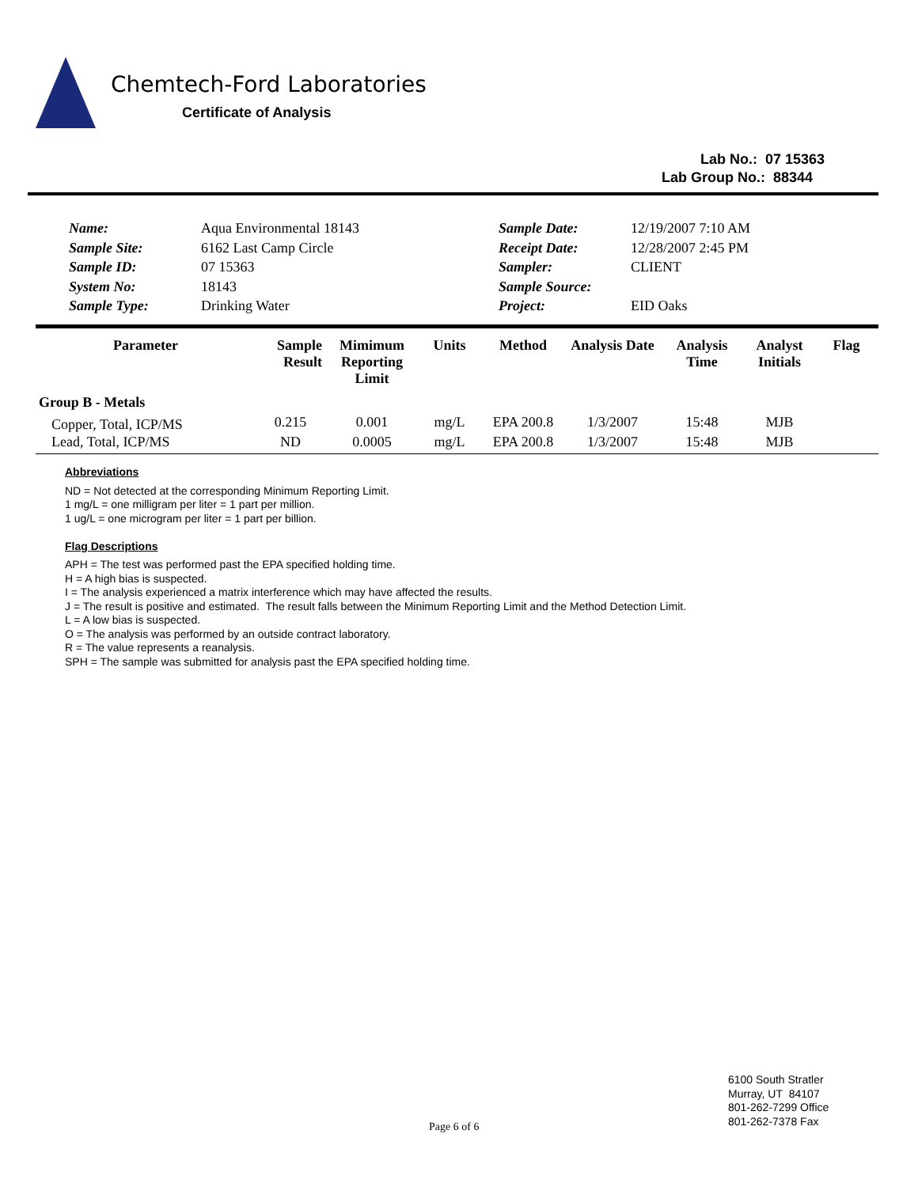Chemtech-Ford Laboratories
Certificate of Analysis
Lab No.: 07 15363
Lab Group No.: 88344
| Name: | Aqua Environmental 18143 | Sample Date: | 12/19/2007 7:10 AM |
| Sample Site: | 6162 Last Camp Circle | Receipt Date: | 12/28/2007 2:45 PM |
| Sample ID: | 07 15363 | Sampler: | CLIENT |
| System No: | 18143 | Sample Source: | |
| Sample Type: | Drinking Water | Project: | EID Oaks |
| Parameter | Sample Result | Mimimum Reporting Limit | Units | Method | Analysis Date | Analysis Time | Analyst Initials | Flag |
| --- | --- | --- | --- | --- | --- | --- | --- | --- |
| Group B - Metals | | | | | | | | |
| Copper, Total, ICP/MS | 0.215 | 0.001 | mg/L | EPA 200.8 | 1/3/2007 | 15:48 | MJB | |
| Lead, Total, ICP/MS | ND | 0.0005 | mg/L | EPA 200.8 | 1/3/2007 | 15:48 | MJB | |
Abbreviations
ND = Not detected at the corresponding Minimum Reporting Limit.
1 mg/L = one milligram per liter = 1 part per million.
1 ug/L = one microgram per liter = 1 part per billion.
Flag Descriptions
APH = The test was performed past the EPA specified holding time.
H = A high bias is suspected.
I = The analysis experienced a matrix interference which may have affected the results.
J = The result is positive and estimated. The result falls between the Minimum Reporting Limit and the Method Detection Limit.
L = A low bias is suspected.
O = The analysis was performed by an outside contract laboratory.
R = The value represents a reanalysis.
SPH = The sample was submitted for analysis past the EPA specified holding time.
Page 6 of 6
6100 South Stratler
Murray, UT 84107
801-262-7299 Office
801-262-7378 Fax